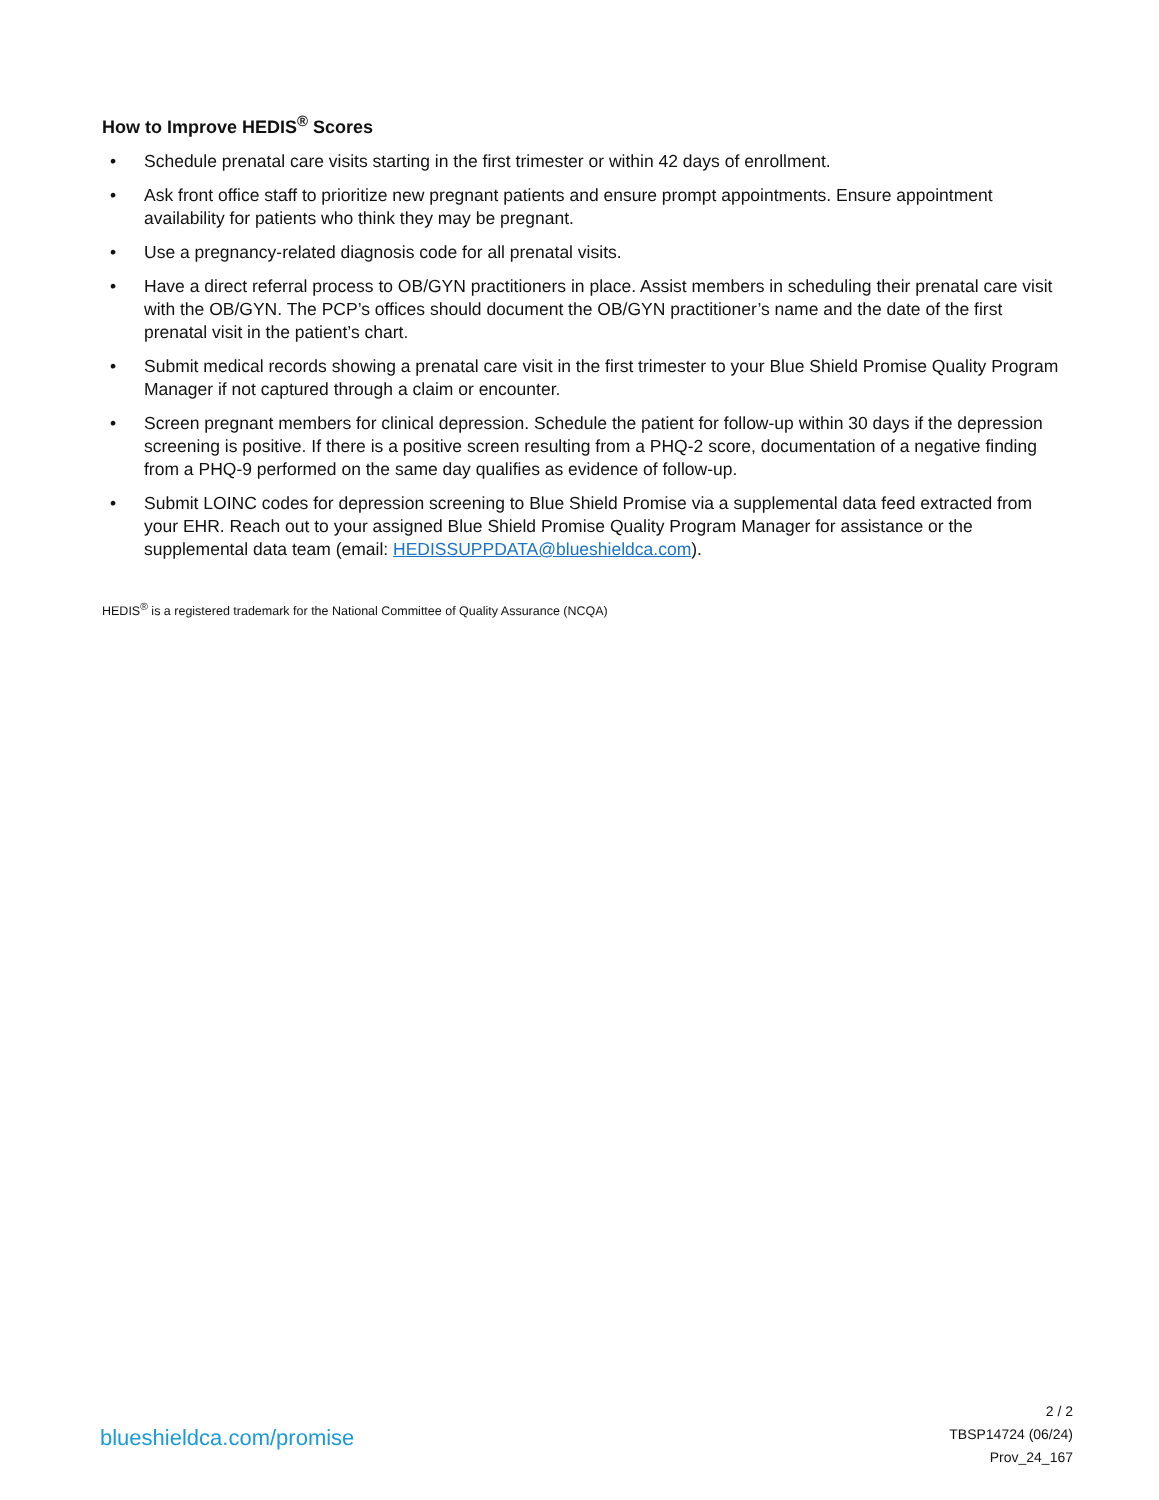How to Improve HEDIS<sup>®</sup> Scores
• Schedule prenatal care visits starting in the first trimester or within 42 days of enrollment.
• Ask front office staff to prioritize new pregnant patients and ensure prompt appointments. Ensure appointment availability for patients who think they may be pregnant.
• Use a pregnancy-related diagnosis code for all prenatal visits.
• Have a direct referral process to OB/GYN practitioners in place. Assist members in scheduling their prenatal care visit with the OB/GYN. The PCP’s offices should document the OB/GYN practitioner’s name and the date of the first prenatal visit in the patient’s chart.
• Submit medical records showing a prenatal care visit in the first trimester to your Blue Shield Promise Quality Program Manager if not captured through a claim or encounter.
• Screen pregnant members for clinical depression. Schedule the patient for follow-up within 30 days if the depression screening is positive. If there is a positive screen resulting from a PHQ-2 score, documentation of a negative finding from a PHQ-9 performed on the same day qualifies as evidence of follow-up.
• Submit LOINC codes for depression screening to Blue Shield Promise via a supplemental data feed extracted from your EHR. Reach out to your assigned Blue Shield Promise Quality Program Manager for assistance or the supplemental data team (email: HEDISSUPPDATA@blueshieldca.com).
HEDIS<sup>®</sup> is a registered trademark for the National Committee of Quality Assurance (NCQA)
blueshieldca.com/promise
2 / 2
TBSP14724 (06/24)
Prov_24_167